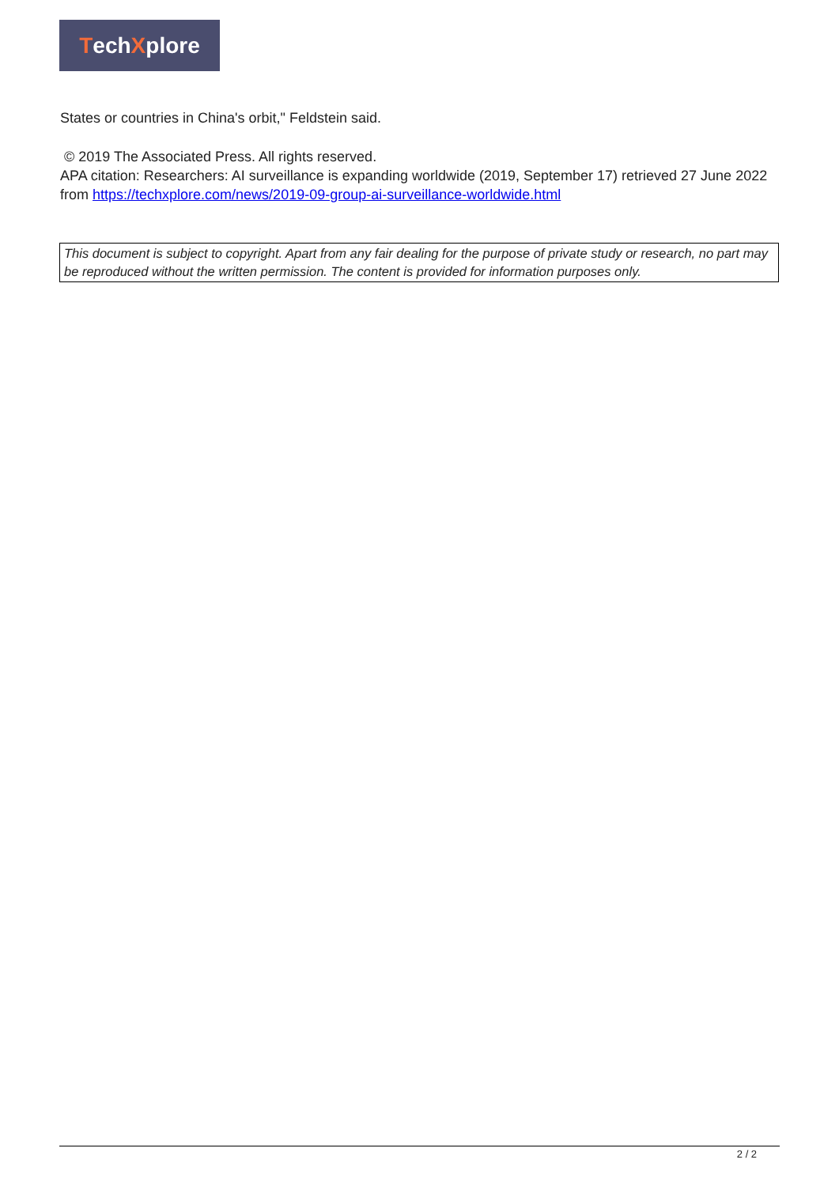Tech X plore
States or countries in China's orbit," Feldstein said.
© 2019 The Associated Press. All rights reserved.
APA citation: Researchers: AI surveillance is expanding worldwide (2019, September 17) retrieved 27 June 2022 from https://techxplore.com/news/2019-09-group-ai-surveillance-worldwide.html
This document is subject to copyright. Apart from any fair dealing for the purpose of private study or research, no part may be reproduced without the written permission. The content is provided for information purposes only.
2 / 2